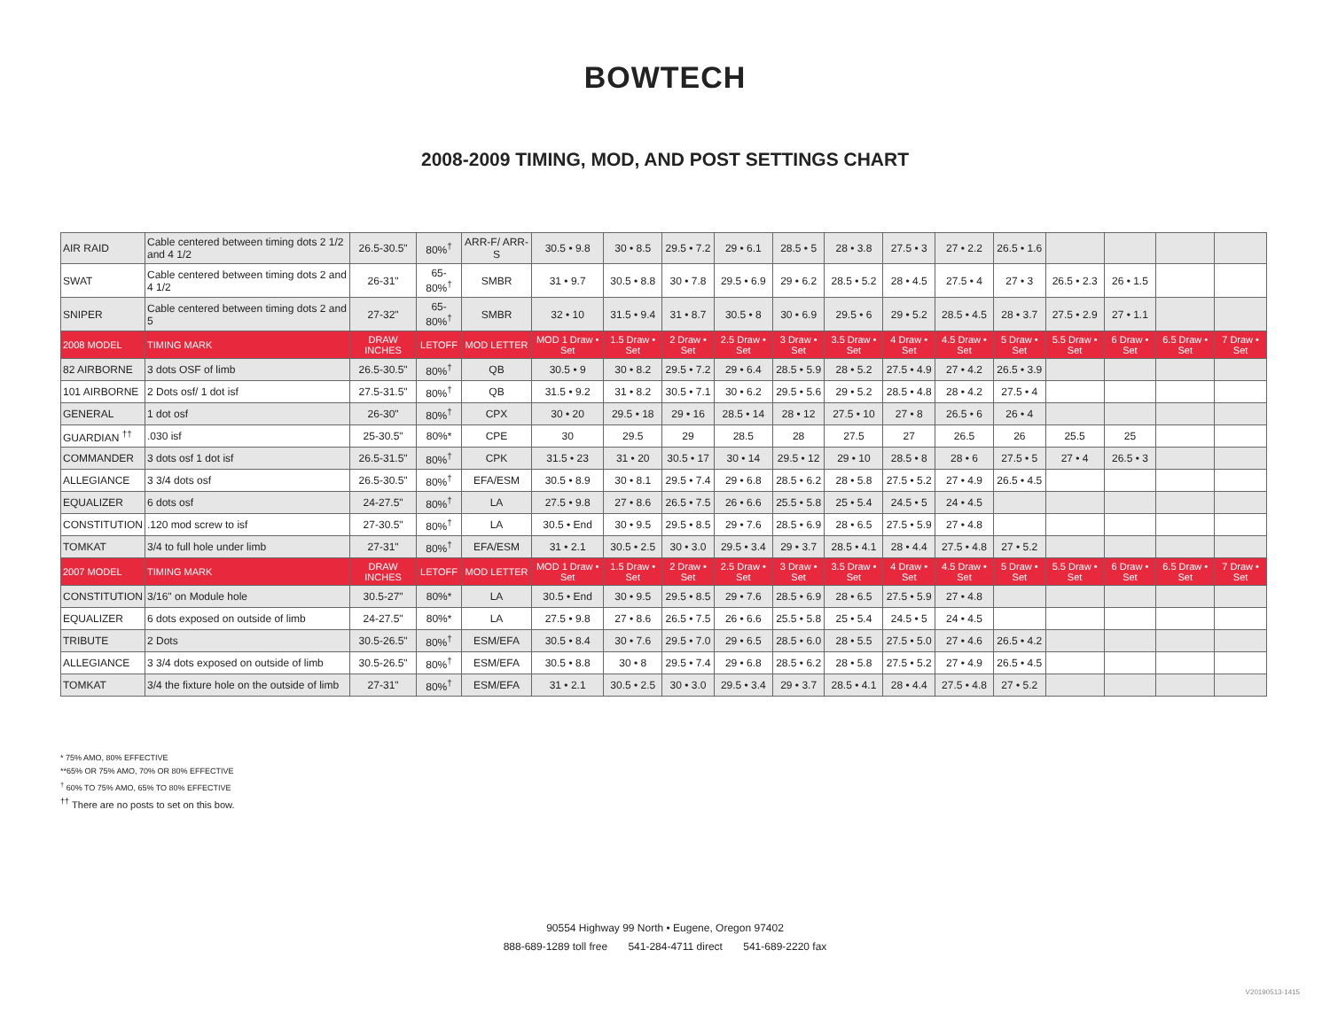BOWTECH
2008-2009 TIMING, MOD, AND POST SETTINGS CHART
| AIR RAID | Cable centered between timing dots 2 1/2 and 4 1/2 | 26.5-30.5" | 80%<sup>†</sup> | ARR-F/ ARR-S | 30.5 • 9.8 | 30 • 8.5 | 29.5 • 7.2 | 29 • 6.1 | 28.5 • 5 | 28 • 3.8 | 27.5 • 3 | 27 • 2.2 | 26.5 • 1.6 | | | | |
| SWAT | Cable centered between timing dots 2 and 4 1/2 | 26-31" | 65-80%<sup>†</sup> | SMBR | 31 • 9.7 | 30.5 • 8.8 | 30 • 7.8 | 29.5 • 6.9 | 29 • 6.2 | 28.5 • 5.2 | 28 • 4.5 | 27.5 • 4 | 27 • 3 | 26.5 • 2.3 | 26 • 1.5 | | |
| SNIPER | Cable centered between timing dots 2 and 5 | 27-32" | 65-80%<sup>†</sup> | SMBR | 32 • 10 | 31.5 • 9.4 | 31 • 8.7 | 30.5 • 8 | 30 • 6.9 | 29.5 • 6 | 29 • 5.2 | 28.5 • 4.5 | 28 • 3.7 | 27.5 • 2.9 | 27 • 1.1 | | |
| 2008 MODEL | TIMING MARK | DRAW INCHES | LETOFF | MOD LETTER | MOD 1 Draw • Set | 1.5 Draw • Set | 2 Draw • Set | 2.5 Draw • Set | 3 Draw • Set | 3.5 Draw • Set | 4 Draw • Set | 4.5 Draw • Set | 5 Draw • Set | 5.5 Draw • Set | 6 Draw • Set | 6.5 Draw • Set | 7 Draw • Set |
| 82 AIRBORNE | 3 dots OSF of limb | 26.5-30.5" | 80%<sup>†</sup> | QB | 30.5 • 9 | 30 • 8.2 | 29.5 • 7.2 | 29 • 6.4 | 28.5 • 5.9 | 28 • 5.2 | 27.5 • 4.9 | 27 • 4.2 | 26.5 • 3.9 | | | | |
| 101 AIRBORNE | 2 Dots osf/ 1 dot isf | 27.5-31.5" | 80%<sup>†</sup> | QB | 31.5 • 9.2 | 31 • 8.2 | 30.5 • 7.1 | 30 • 6.2 | 29.5 • 5.6 | 29 • 5.2 | 28.5 • 4.8 | 28 • 4.2 | 27.5 • 4 | | | | |
| GENERAL | 1 dot osf | 26-30" | 80%<sup>†</sup> | CPX | 30 • 20 | 29.5 • 18 | 29 • 16 | 28.5 • 14 | 28 • 12 | 27.5 • 10 | 27 • 8 | 26.5 • 6 | 26 • 4 | | | | |
| GUARDIAN <sup>††</sup> | .030 isf | 25-30.5" | 80%* | CPE | 30 | 29.5 | 29 | 28.5 | 28 | 27.5 | 27 | 26.5 | 26 | 25.5 | 25 | | |
| COMMANDER | 3 dots osf 1 dot isf | 26.5-31.5" | 80%<sup>†</sup> | CPK | 31.5 • 23 | 31 • 20 | 30.5 • 17 | 30 • 14 | 29.5 • 12 | 29 • 10 | 28.5 • 8 | 28 • 6 | 27.5 • 5 | 27 • 4 | 26.5 • 3 | | |
| ALLEGIANCE | 3 3/4 dots osf | 26.5-30.5" | 80%<sup>†</sup> | EFA/ESM | 30.5 • 8.9 | 30 • 8.1 | 29.5 • 7.4 | 29 • 6.8 | 28.5 • 6.2 | 28 • 5.8 | 27.5 • 5.2 | 27 • 4.9 | 26.5 • 4.5 | | | | |
| EQUALIZER | 6 dots osf | 24-27.5" | 80%<sup>†</sup> | LA | 27.5 • 9.8 | 27 • 8.6 | 26.5 • 7.5 | 26 • 6.6 | 25.5 • 5.8 | 25 • 5.4 | 24.5 • 5 | 24 • 4.5 | | | | | |
| CONSTITUTION | .120 mod screw to isf | 27-30.5" | 80%<sup>†</sup> | LA | 30.5 • End | 30 • 9.5 | 29.5 • 8.5 | 29 • 7.6 | 28.5 • 6.9 | 28 • 6.5 | 27.5 • 5.9 | 27 • 4.8 | | | | | |
| TOMKAT | 3/4 to full hole under limb | 27-31" | 80%<sup>†</sup> | EFA/ESM | 31 • 2.1 | 30.5 • 2.5 | 30 • 3.0 | 29.5 • 3.4 | 29 • 3.7 | 28.5 • 4.1 | 28 • 4.4 | 27.5 • 4.8 | 27 • 5.2 | | | | |
| 2007 MODEL | TIMING MARK | DRAW INCHES | LETOFF | MOD LETTER | MOD 1 Draw • Set | 1.5 Draw • Set | 2 Draw • Set | 2.5 Draw • Set | 3 Draw • Set | 3.5 Draw • Set | 4 Draw • Set | 4.5 Draw • Set | 5 Draw • Set | 5.5 Draw • Set | 6 Draw • Set | 6.5 Draw • Set | 7 Draw • Set |
| CONSTITUTION | 3/16" on Module hole | 30.5-27" | 80%* | LA | 30.5 • End | 30 • 9.5 | 29.5 • 8.5 | 29 • 7.6 | 28.5 • 6.9 | 28 • 6.5 | 27.5 • 5.9 | 27 • 4.8 | | | | | |
| EQUALIZER | 6 dots exposed on outside of limb | 24-27.5" | 80%* | LA | 27.5 • 9.8 | 27 • 8.6 | 26.5 • 7.5 | 26 • 6.6 | 25.5 • 5.8 | 25 • 5.4 | 24.5 • 5 | 24 • 4.5 | | | | | |
| TRIBUTE | 2 Dots | 30.5-26.5" | 80%<sup>†</sup> | ESM/EFA | 30.5 • 8.4 | 30 • 7.6 | 29.5 • 7.0 | 29 • 6.5 | 28.5 • 6.0 | 28 • 5.5 | 27.5 • 5.0 | 27 • 4.6 | 26.5 • 4.2 | | | | |
| ALLEGIANCE | 3 3/4 dots exposed on outside of limb | 30.5-26.5" | 80%<sup>†</sup> | ESM/EFA | 30.5 • 8.8 | 30 • 8 | 29.5 • 7.4 | 29 • 6.8 | 28.5 • 6.2 | 28 • 5.8 | 27.5 • 5.2 | 27 • 4.9 | 26.5 • 4.5 | | | | |
| TOMKAT | 3/4 the fixture hole on the outside of limb | 27-31" | 80%<sup>†</sup> | ESM/EFA | 31 • 2.1 | 30.5 • 2.5 | 30 • 3.0 | 29.5 • 3.4 | 29 • 3.7 | 28.5 • 4.1 | 28 • 4.4 | 27.5 • 4.8 | 27 • 5.2 | | | | |
* 75% AMO, 80% EFFECTIVE
**65% OR 75% AMO, 70% OR 80% EFFECTIVE
<sup>†</sup> 60% TO 75% AMO, 65% TO 80% EFFECTIVE
<sup>††</sup> There are no posts to set on this bow.
90554 Highway 99 North • Eugene, Oregon 97402
888-689-1289 toll free 541-284-4711 direct 541-689-2220 fax
V20190513-1415